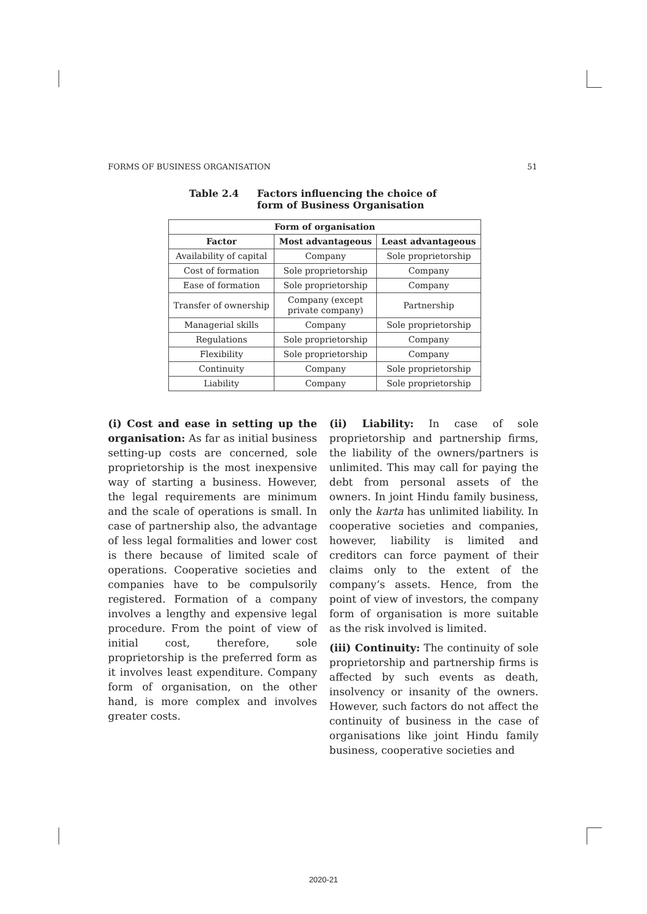FORMS OF BUSINESS ORGANISATION 51
Table 2.4 Factors influencing the choice of
form of Business Organisation
| Form of organisation | | |
| --- | --- | --- |
| Factor | Most advantageous | Least advantageous |
| Availability of capital | Company | Sole proprietorship |
| Cost of formation | Sole proprietorship | Company |
| Ease of formation | Sole proprietorship | Company |
| Transfer of ownership | Company (except private company) | Partnership |
| Managerial skills | Company | Sole proprietorship |
| Regulations | Sole proprietorship | Company |
| Flexibility | Sole proprietorship | Company |
| Continuity | Company | Sole proprietorship |
| Liability | Company | Sole proprietorship |
(i) Cost and ease in setting up the organisation: As far as initial business setting-up costs are concerned, sole proprietorship is the most inexpensive way of starting a business. However, the legal requirements are minimum and the scale of operations is small. In case of partnership also, the advantage of less legal formalities and lower cost is there because of limited scale of operations. Cooperative societies and companies have to be compulsorily registered. Formation of a company involves a lengthy and expensive legal procedure. From the point of view of initial cost, therefore, sole proprietorship is the preferred form as it involves least expenditure. Company form of organisation, on the other hand, is more complex and involves greater costs.
(ii) Liability: In case of sole proprietorship and partnership firms, the liability of the owners/partners is unlimited. This may call for paying the debt from personal assets of the owners. In joint Hindu family business, only the karta has unlimited liability. In cooperative societies and companies, however, liability is limited and creditors can force payment of their claims only to the extent of the company’s assets. Hence, from the point of view of investors, the company form of organisation is more suitable as the risk involved is limited.
(iii) Continuity: The continuity of sole proprietorship and partnership firms is affected by such events as death, insolvency or insanity of the owners. However, such factors do not affect the continuity of business in the case of organisations like joint Hindu family business, cooperative societies and
2020-21